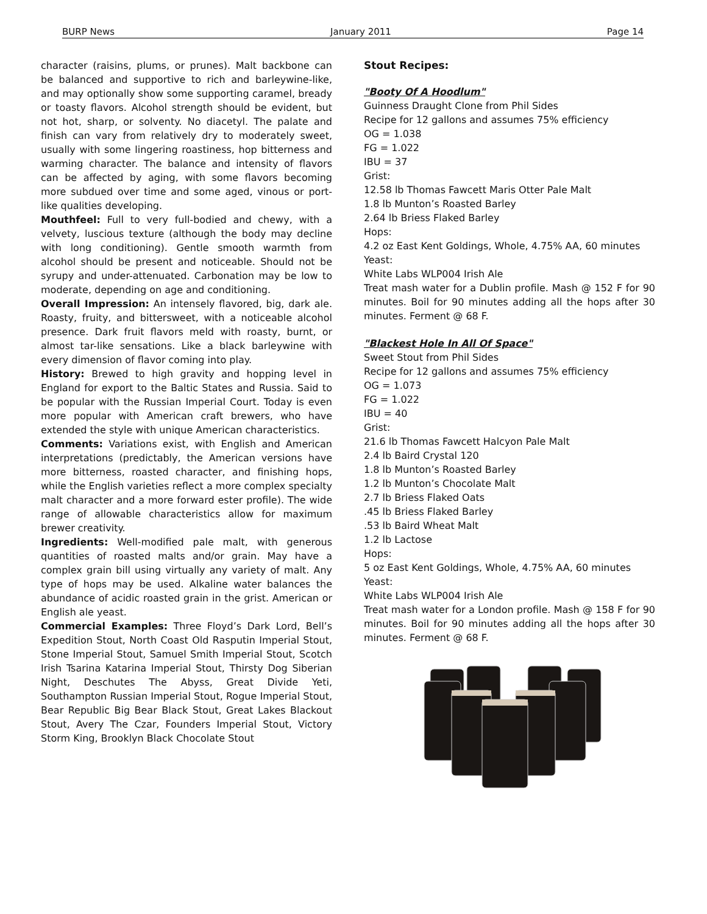BURP News January 2011 Page 14
character (raisins, plums, or prunes). Malt backbone can be balanced and supportive to rich and barleywine-like, and may optionally show some supporting caramel, bready or toasty flavors. Alcohol strength should be evident, but not hot, sharp, or solventy. No diacetyl. The palate and finish can vary from relatively dry to moderately sweet, usually with some lingering roastiness, hop bitterness and warming character. The balance and intensity of flavors can be affected by aging, with some flavors becoming more subdued over time and some aged, vinous or port-like qualities developing.
Mouthfeel: Full to very full-bodied and chewy, with a velvety, luscious texture (although the body may decline with long conditioning). Gentle smooth warmth from alcohol should be present and noticeable. Should not be syrupy and under-attenuated. Carbonation may be low to moderate, depending on age and conditioning.
Overall Impression: An intensely flavored, big, dark ale. Roasty, fruity, and bittersweet, with a noticeable alcohol presence. Dark fruit flavors meld with roasty, burnt, or almost tar-like sensations. Like a black barleywine with every dimension of flavor coming into play.
History: Brewed to high gravity and hopping level in England for export to the Baltic States and Russia. Said to be popular with the Russian Imperial Court. Today is even more popular with American craft brewers, who have extended the style with unique American characteristics.
Comments: Variations exist, with English and American interpretations (predictably, the American versions have more bitterness, roasted character, and finishing hops, while the English varieties reflect a more complex specialty malt character and a more forward ester profile). The wide range of allowable characteristics allow for maximum brewer creativity.
Ingredients: Well-modified pale malt, with generous quantities of roasted malts and/or grain. May have a complex grain bill using virtually any variety of malt. Any type of hops may be used. Alkaline water balances the abundance of acidic roasted grain in the grist. American or English ale yeast.
Commercial Examples: Three Floyd’s Dark Lord, Bell’s Expedition Stout, North Coast Old Rasputin Imperial Stout, Stone Imperial Stout, Samuel Smith Imperial Stout, Scotch Irish Tsarina Katarina Imperial Stout, Thirsty Dog Siberian Night, Deschutes The Abyss, Great Divide Yeti, Southampton Russian Imperial Stout, Rogue Imperial Stout, Bear Republic Big Bear Black Stout, Great Lakes Blackout Stout, Avery The Czar, Founders Imperial Stout, Victory Storm King, Brooklyn Black Chocolate Stout
Stout Recipes:
"Booty Of A Hoodlum"
Guinness Draught Clone from Phil Sides
Recipe for 12 gallons and assumes 75% efficiency
OG = 1.038
FG = 1.022
IBU = 37
Grist:
12.58 lb Thomas Fawcett Maris Otter Pale Malt
1.8 lb Munton’s Roasted Barley
2.64 lb Briess Flaked Barley
Hops:
4.2 oz East Kent Goldings, Whole, 4.75% AA, 60 minutes
Yeast:
White Labs WLP004 Irish Ale
Treat mash water for a Dublin profile. Mash @ 152 F for 90 minutes. Boil for 90 minutes adding all the hops after 30 minutes. Ferment @ 68 F.
"Blackest Hole In All Of Space"
Sweet Stout from Phil Sides
Recipe for 12 gallons and assumes 75% efficiency
OG = 1.073
FG = 1.022
IBU = 40
Grist:
21.6 lb Thomas Fawcett Halcyon Pale Malt
2.4 lb Baird Crystal 120
1.8 lb Munton’s Roasted Barley
1.2 lb Munton’s Chocolate Malt
2.7 lb Briess Flaked Oats
.45 lb Briess Flaked Barley
.53 lb Baird Wheat Malt
1.2 lb Lactose
Hops:
5 oz East Kent Goldings, Whole, 4.75% AA, 60 minutes
Yeast:
White Labs WLP004 Irish Ale
Treat mash water for a London profile. Mash @ 158 F for 90 minutes. Boil for 90 minutes adding all the hops after 30 minutes. Ferment @ 68 F.